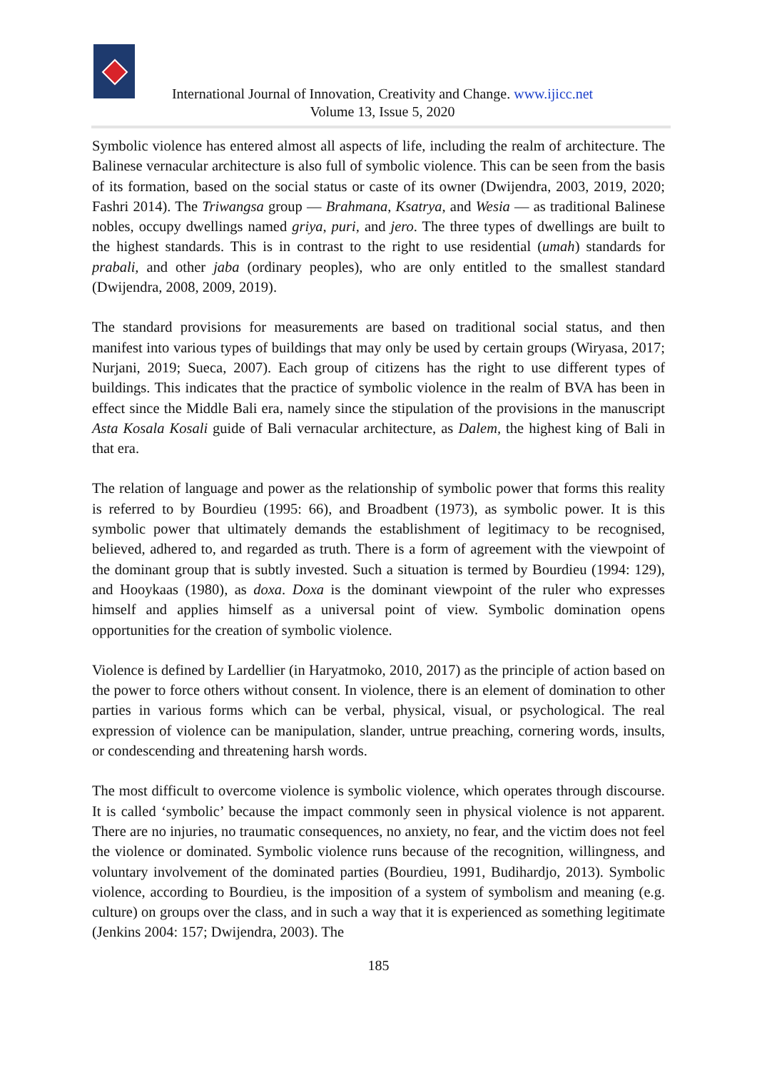International Journal of Innovation, Creativity and Change. www.ijicc.net
Volume 13, Issue 5, 2020
Symbolic violence has entered almost all aspects of life, including the realm of architecture. The Balinese vernacular architecture is also full of symbolic violence. This can be seen from the basis of its formation, based on the social status or caste of its owner (Dwijendra, 2003, 2019, 2020; Fashri 2014). The Triwangsa group — Brahmana, Ksatrya, and Wesia — as traditional Balinese nobles, occupy dwellings named griya, puri, and jero. The three types of dwellings are built to the highest standards. This is in contrast to the right to use residential (umah) standards for prabali, and other jaba (ordinary peoples), who are only entitled to the smallest standard (Dwijendra, 2008, 2009, 2019).
The standard provisions for measurements are based on traditional social status, and then manifest into various types of buildings that may only be used by certain groups (Wiryasa, 2017; Nurjani, 2019; Sueca, 2007). Each group of citizens has the right to use different types of buildings. This indicates that the practice of symbolic violence in the realm of BVA has been in effect since the Middle Bali era, namely since the stipulation of the provisions in the manuscript Asta Kosala Kosali guide of Bali vernacular architecture, as Dalem, the highest king of Bali in that era.
The relation of language and power as the relationship of symbolic power that forms this reality is referred to by Bourdieu (1995: 66), and Broadbent (1973), as symbolic power. It is this symbolic power that ultimately demands the establishment of legitimacy to be recognised, believed, adhered to, and regarded as truth. There is a form of agreement with the viewpoint of the dominant group that is subtly invested. Such a situation is termed by Bourdieu (1994: 129), and Hooykaas (1980), as doxa. Doxa is the dominant viewpoint of the ruler who expresses himself and applies himself as a universal point of view. Symbolic domination opens opportunities for the creation of symbolic violence.
Violence is defined by Lardellier (in Haryatmoko, 2010, 2017) as the principle of action based on the power to force others without consent. In violence, there is an element of domination to other parties in various forms which can be verbal, physical, visual, or psychological. The real expression of violence can be manipulation, slander, untrue preaching, cornering words, insults, or condescending and threatening harsh words.
The most difficult to overcome violence is symbolic violence, which operates through discourse. It is called ‘symbolic’ because the impact commonly seen in physical violence is not apparent. There are no injuries, no traumatic consequences, no anxiety, no fear, and the victim does not feel the violence or dominated. Symbolic violence runs because of the recognition, willingness, and voluntary involvement of the dominated parties (Bourdieu, 1991, Budihardjo, 2013). Symbolic violence, according to Bourdieu, is the imposition of a system of symbolism and meaning (e.g. culture) on groups over the class, and in such a way that it is experienced as something legitimate (Jenkins 2004: 157; Dwijendra, 2003). The
185